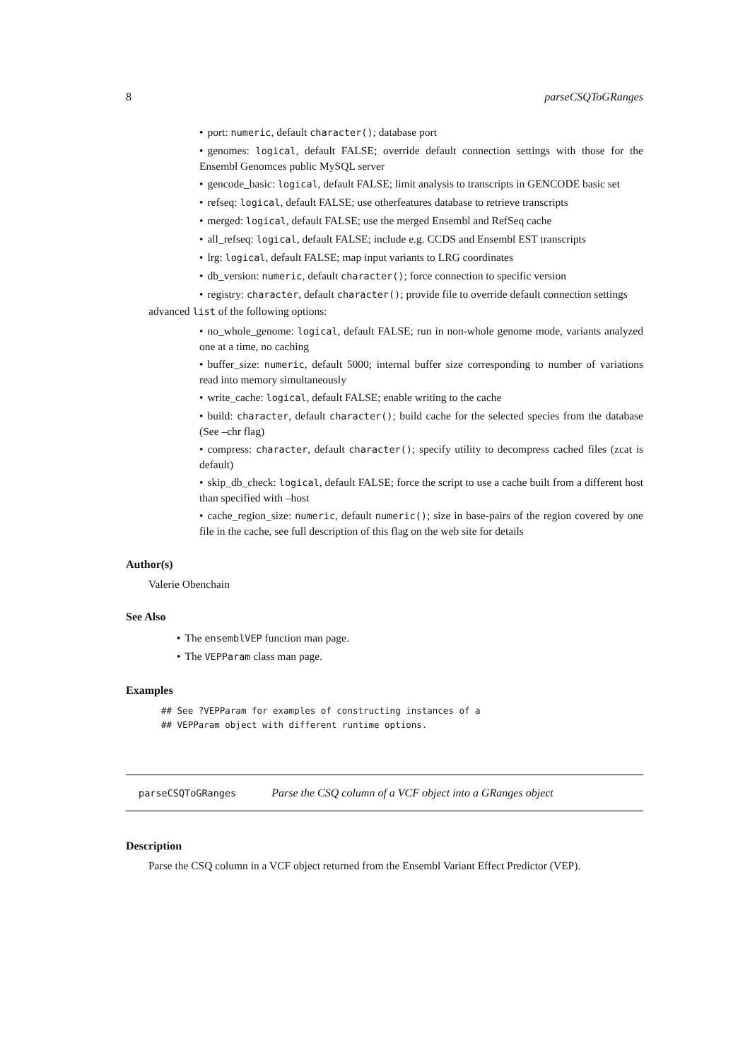8 parseCSQToGRanges
• port: numeric, default character(); database port
• genomes: logical, default FALSE; override default connection settings with those for the Ensembl Genomces public MySQL server
• gencode_basic: logical, default FALSE; limit analysis to transcripts in GENCODE basic set
• refseq: logical, default FALSE; use otherfeatures database to retrieve transcripts
• merged: logical, default FALSE; use the merged Ensembl and RefSeq cache
• all_refseq: logical, default FALSE; include e.g. CCDS and Ensembl EST transcripts
• lrg: logical, default FALSE; map input variants to LRG coordinates
• db_version: numeric, default character(); force connection to specific version
• registry: character, default character(); provide file to override default connection settings
advanced list of the following options:
• no_whole_genome: logical, default FALSE; run in non-whole genome mode, variants analyzed one at a time, no caching
• buffer_size: numeric, default 5000; internal buffer size corresponding to number of variations read into memory simultaneously
• write_cache: logical, default FALSE; enable writing to the cache
• build: character, default character(); build cache for the selected species from the database (See –chr flag)
• compress: character, default character(); specify utility to decompress cached files (zcat is default)
• skip_db_check: logical, default FALSE; force the script to use a cache built from a different host than specified with –host
• cache_region_size: numeric, default numeric(); size in base-pairs of the region covered by one file in the cache, see full description of this flag on the web site for details
Author(s)
Valerie Obenchain
See Also
• The ensemblVEP function man page.
• The VEPParam class man page.
Examples
## See ?VEPParam for examples of constructing instances of a
## VEPParam object with different runtime options.
parseCSQToGRanges Parse the CSQ column of a VCF object into a GRanges object
Description
Parse the CSQ column in a VCF object returned from the Ensembl Variant Effect Predictor (VEP).